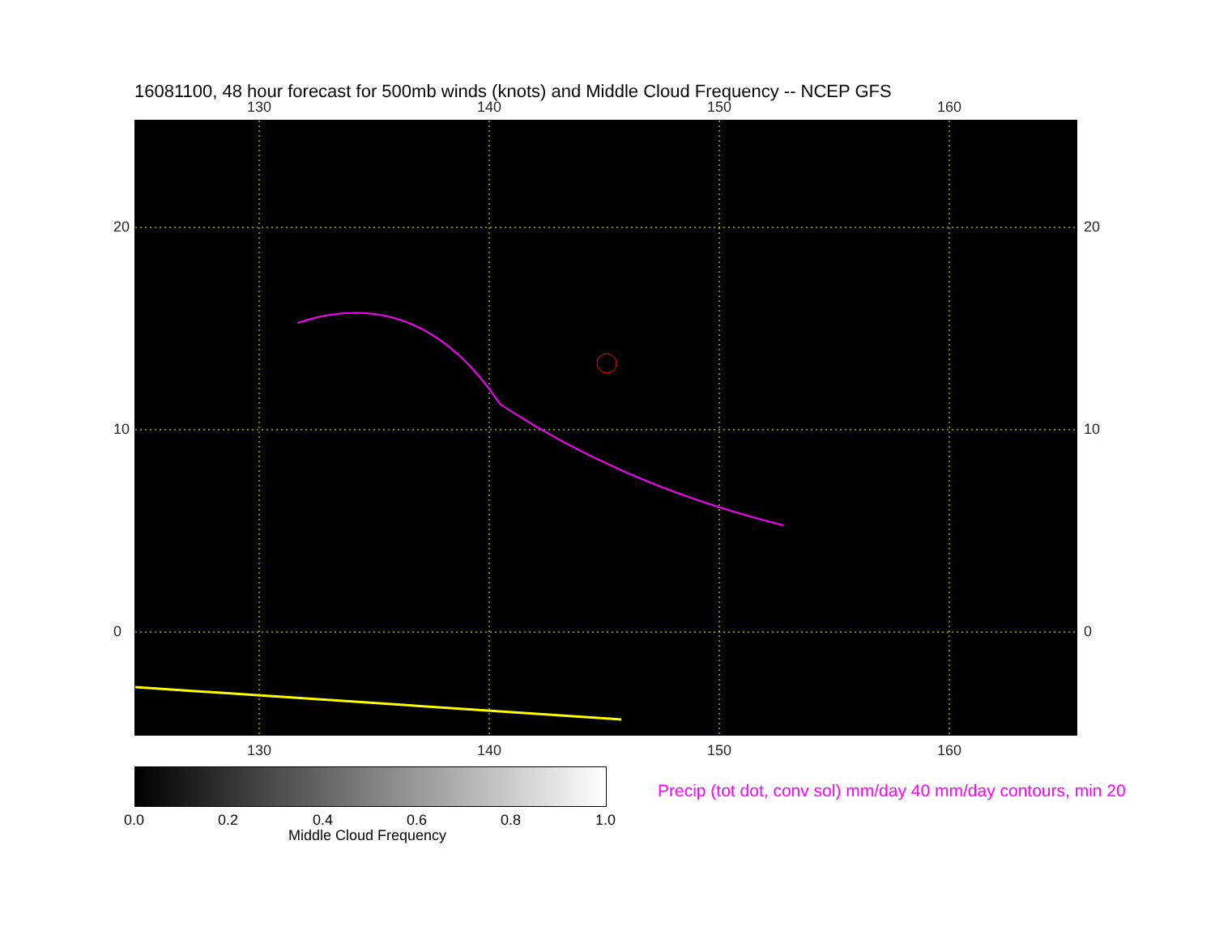16081100, 48 hour forecast for 500mb winds (knots) and Middle Cloud Frequency -- NCEP GFS
130 140 150 160
20
10
0
20
10
0
130 140 150 160
0.0 0.2 0.4 0.6 0.8 1.0
Middle Cloud Frequency
Precip (tot dot, conv sol) mm/day 40 mm/day contours, min 20